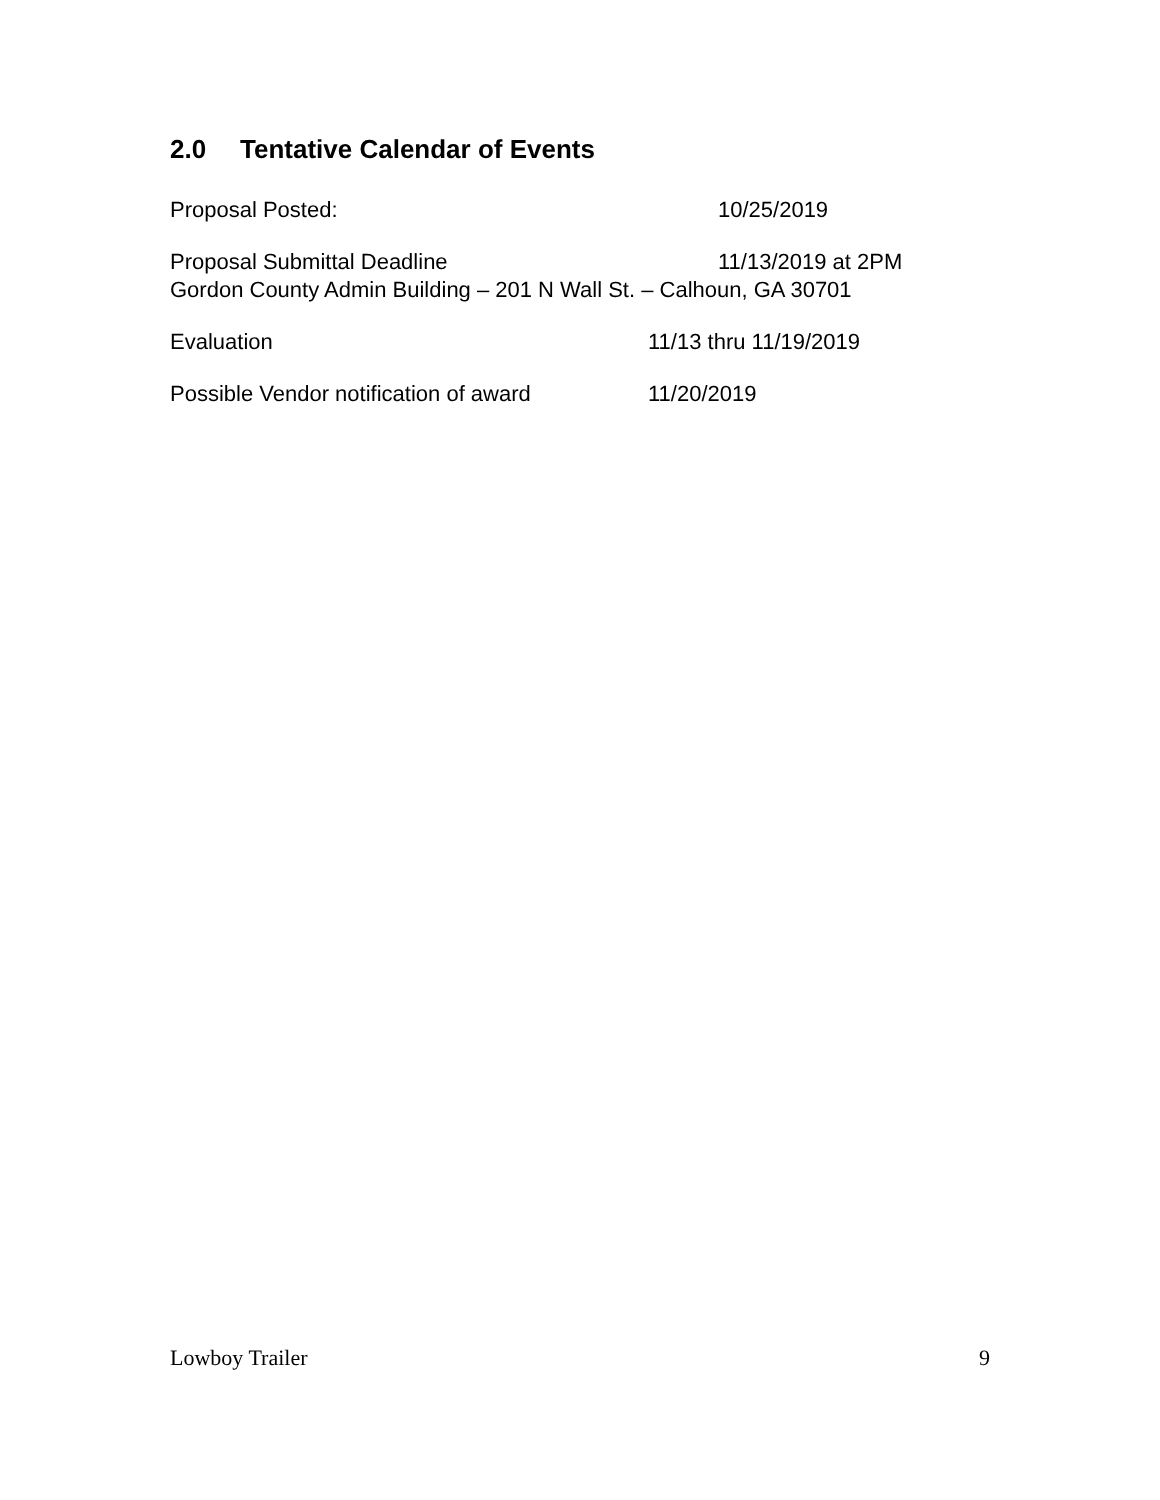2.0 Tentative Calendar of Events
Proposal Posted: 10/25/2019
Proposal Submittal Deadline 11/13/2019 at 2PM
Gordon County Admin Building – 201 N Wall St. – Calhoun, GA 30701
Evaluation 11/13 thru 11/19/2019
Possible Vendor notification of award
11/20/2019
Lowboy Trailer 9